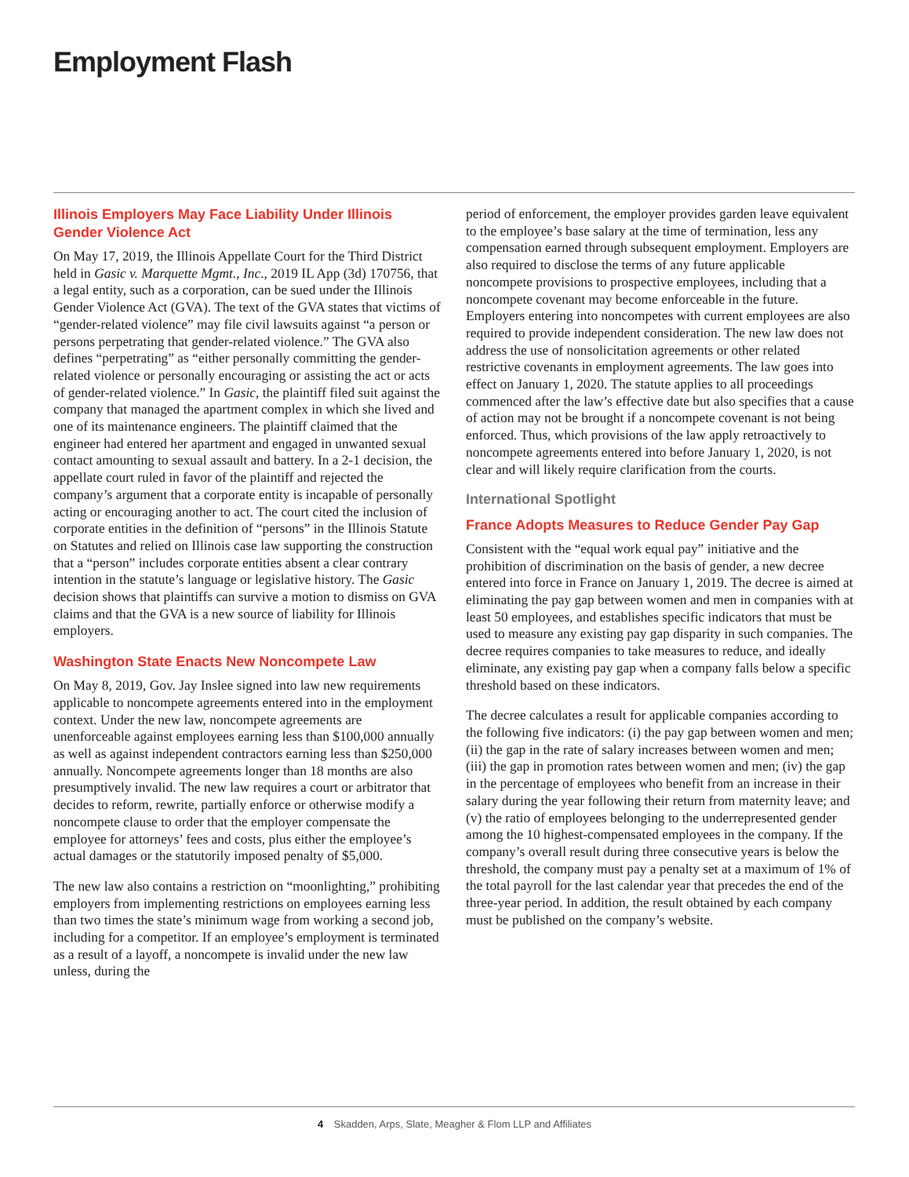Employment Flash
Illinois Employers May Face Liability Under Illinois Gender Violence Act
On May 17, 2019, the Illinois Appellate Court for the Third District held in Gasic v. Marquette Mgmt., Inc., 2019 IL App (3d) 170756, that a legal entity, such as a corporation, can be sued under the Illinois Gender Violence Act (GVA). The text of the GVA states that victims of “gender-related violence” may file civil lawsuits against “a person or persons perpetrating that gender-related violence.” The GVA also defines “perpetrating” as “either personally committing the gender-related violence or personally encouraging or assisting the act or acts of gender-related violence.” In Gasic, the plaintiff filed suit against the company that managed the apartment complex in which she lived and one of its maintenance engineers. The plaintiff claimed that the engineer had entered her apartment and engaged in unwanted sexual contact amounting to sexual assault and battery. In a 2-1 decision, the appellate court ruled in favor of the plaintiff and rejected the company’s argument that a corporate entity is incapable of personally acting or encouraging another to act. The court cited the inclusion of corporate entities in the definition of “persons” in the Illinois Statute on Statutes and relied on Illinois case law supporting the construction that a “person” includes corporate entities absent a clear contrary intention in the statute’s language or legislative history. The Gasic decision shows that plaintiffs can survive a motion to dismiss on GVA claims and that the GVA is a new source of liability for Illinois employers.
Washington State Enacts New Noncompete Law
On May 8, 2019, Gov. Jay Inslee signed into law new requirements applicable to noncompete agreements entered into in the employment context. Under the new law, noncompete agreements are unenforceable against employees earning less than $100,000 annually as well as against independent contractors earning less than $250,000 annually. Noncompete agreements longer than 18 months are also presumptively invalid. The new law requires a court or arbitrator that decides to reform, rewrite, partially enforce or otherwise modify a noncompete clause to order that the employer compensate the employee for attorneys’ fees and costs, plus either the employee’s actual damages or the statutorily imposed penalty of $5,000.
The new law also contains a restriction on “moonlighting,” prohibiting employers from implementing restrictions on employees earning less than two times the state’s minimum wage from working a second job, including for a competitor. If an employee’s employment is terminated as a result of a layoff, a noncompete is invalid under the new law unless, during the
period of enforcement, the employer provides garden leave equivalent to the employee’s base salary at the time of termination, less any compensation earned through subsequent employment. Employers are also required to disclose the terms of any future applicable noncompete provisions to prospective employees, including that a noncompete covenant may become enforceable in the future. Employers entering into noncompetes with current employees are also required to provide independent consideration. The new law does not address the use of nonsolicitation agreements or other related restrictive covenants in employment agreements. The law goes into effect on January 1, 2020. The statute applies to all proceedings commenced after the law’s effective date but also specifies that a cause of action may not be brought if a noncompete covenant is not being enforced. Thus, which provisions of the law apply retroactively to noncompete agreements entered into before January 1, 2020, is not clear and will likely require clarification from the courts.
International Spotlight
France Adopts Measures to Reduce Gender Pay Gap
Consistent with the “equal work equal pay” initiative and the prohibition of discrimination on the basis of gender, a new decree entered into force in France on January 1, 2019. The decree is aimed at eliminating the pay gap between women and men in companies with at least 50 employees, and establishes specific indicators that must be used to measure any existing pay gap disparity in such companies. The decree requires companies to take measures to reduce, and ideally eliminate, any existing pay gap when a company falls below a specific threshold based on these indicators.
The decree calculates a result for applicable companies according to the following five indicators: (i) the pay gap between women and men; (ii) the gap in the rate of salary increases between women and men; (iii) the gap in promotion rates between women and men; (iv) the gap in the percentage of employees who benefit from an increase in their salary during the year following their return from maternity leave; and (v) the ratio of employees belonging to the underrepresented gender among the 10 highest-compensated employees in the company. If the company’s overall result during three consecutive years is below the threshold, the company must pay a penalty set at a maximum of 1% of the total payroll for the last calendar year that precedes the end of the three-year period. In addition, the result obtained by each company must be published on the company’s website.
4 Skadden, Arps, Slate, Meagher & Flom LLP and Affiliates